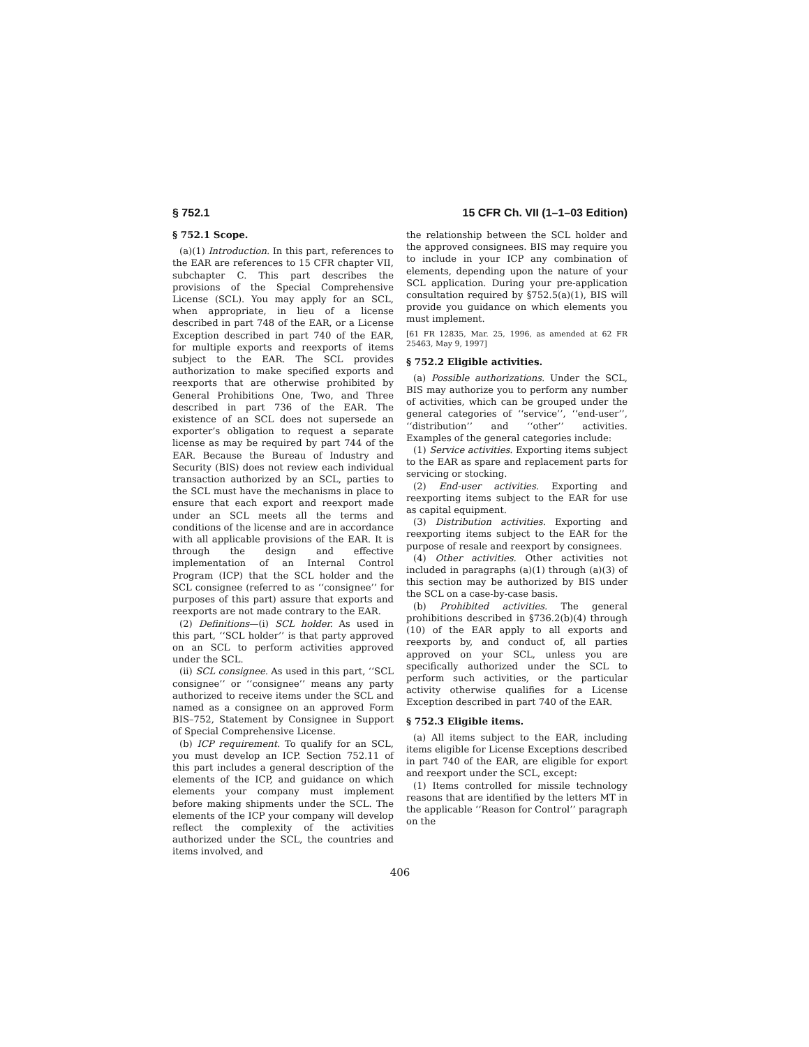§ 752.1 15 CFR Ch. VII (1–1–03 Edition)
§ 752.1 Scope.
(a)(1) Introduction. In this part, references to the EAR are references to 15 CFR chapter VII, subchapter C. This part describes the provisions of the Special Comprehensive License (SCL). You may apply for an SCL, when appropriate, in lieu of a license described in part 748 of the EAR, or a License Exception described in part 740 of the EAR, for multiple exports and reexports of items subject to the EAR. The SCL provides authorization to make specified exports and reexports that are otherwise prohibited by General Prohibitions One, Two, and Three described in part 736 of the EAR. The existence of an SCL does not supersede an exporter’s obligation to request a separate license as may be required by part 744 of the EAR. Because the Bureau of Industry and Security (BIS) does not review each individual transaction authorized by an SCL, parties to the SCL must have the mechanisms in place to ensure that each export and reexport made under an SCL meets all the terms and conditions of the license and are in accordance with all applicable provisions of the EAR. It is through the design and effective implementation of an Internal Control Program (ICP) that the SCL holder and the SCL consignee (referred to as ‘‘consignee’’ for purposes of this part) assure that exports and reexports are not made contrary to the EAR.
(2) Definitions—(i) SCL holder. As used in this part, ‘‘SCL holder’’ is that party approved on an SCL to perform activities approved under the SCL.
(ii) SCL consignee. As used in this part, ‘‘SCL consignee’’ or ‘‘consignee’’ means any party authorized to receive items under the SCL and named as a consignee on an approved Form BIS–752, Statement by Consignee in Support of Special Comprehensive License.
(b) ICP requirement. To qualify for an SCL, you must develop an ICP. Section 752.11 of this part includes a general description of the elements of the ICP, and guidance on which elements your company must implement before making shipments under the SCL. The elements of the ICP your company will develop reflect the complexity of the activities authorized under the SCL, the countries and items involved, and
the relationship between the SCL holder and the approved consignees. BIS may require you to include in your ICP any combination of elements, depending upon the nature of your SCL application. During your pre-application consultation required by §752.5(a)(1), BIS will provide you guidance on which elements you must implement.
[61 FR 12835, Mar. 25, 1996, as amended at 62 FR 25463, May 9, 1997]
§ 752.2 Eligible activities.
(a) Possible authorizations. Under the SCL, BIS may authorize you to perform any number of activities, which can be grouped under the general categories of ‘‘service’’, ‘‘end-user’’, ‘‘distribution’’ and ‘‘other’’ activities. Examples of the general categories include:
(1) Service activities. Exporting items subject to the EAR as spare and replacement parts for servicing or stocking.
(2) End-user activities. Exporting and reexporting items subject to the EAR for use as capital equipment.
(3) Distribution activities. Exporting and reexporting items subject to the EAR for the purpose of resale and reexport by consignees.
(4) Other activities. Other activities not included in paragraphs (a)(1) through (a)(3) of this section may be authorized by BIS under the SCL on a case-by-case basis.
(b) Prohibited activities. The general prohibitions described in §736.2(b)(4) through (10) of the EAR apply to all exports and reexports by, and conduct of, all parties approved on your SCL, unless you are specifically authorized under the SCL to perform such activities, or the particular activity otherwise qualifies for a License Exception described in part 740 of the EAR.
§ 752.3 Eligible items.
(a) All items subject to the EAR, including items eligible for License Exceptions described in part 740 of the EAR, are eligible for export and reexport under the SCL, except:
(1) Items controlled for missile technology reasons that are identified by the letters MT in the applicable ‘‘Reason for Control’’ paragraph on the
406